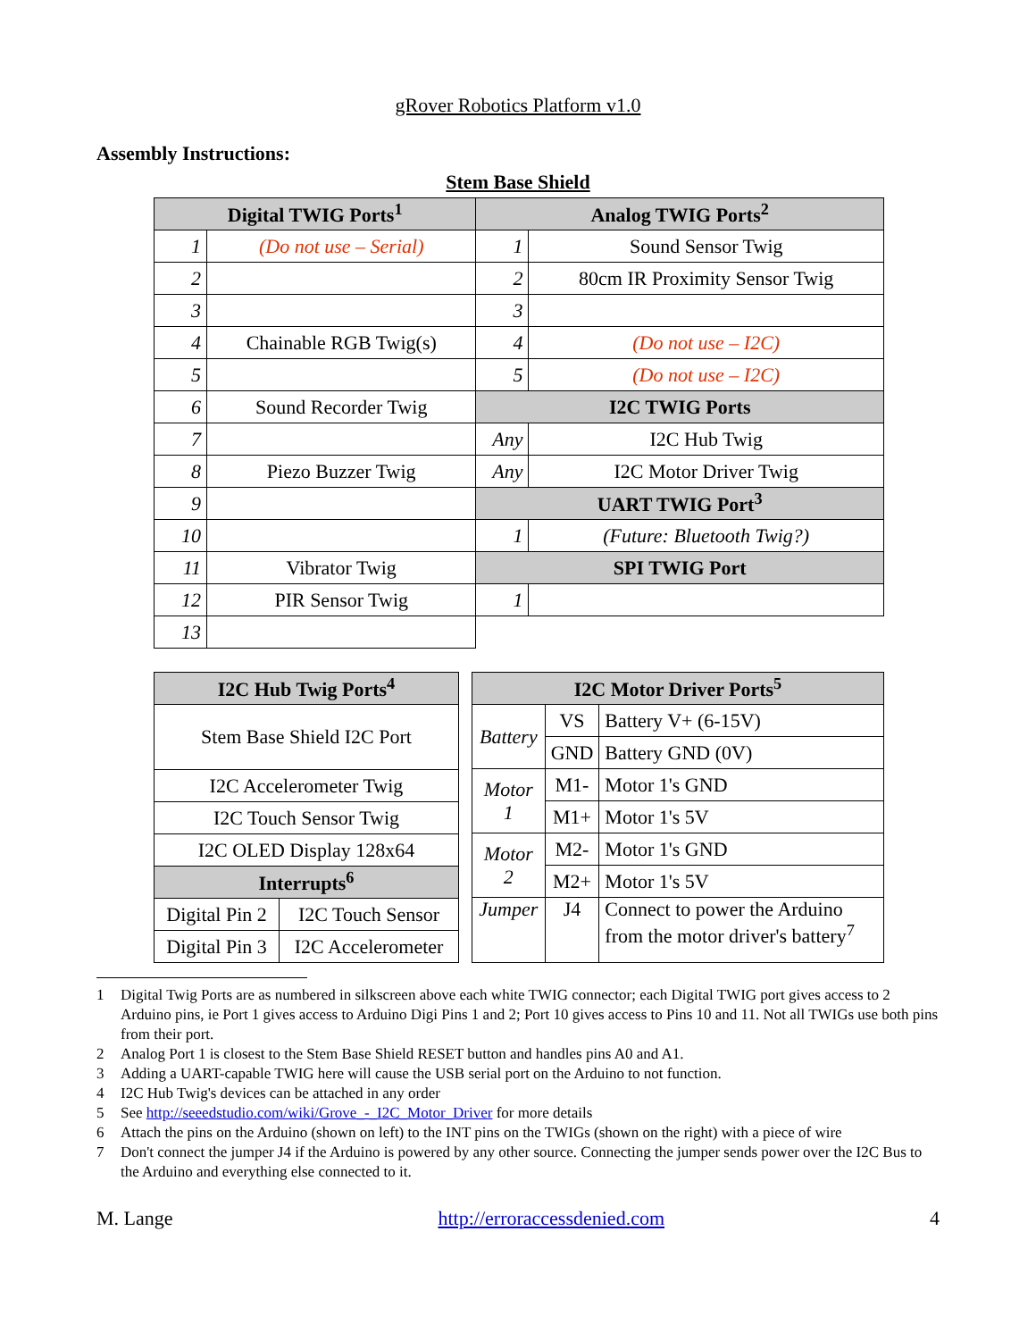gRover Robotics Platform v1.0
Assembly Instructions:
Stem Base Shield
| Digital TWIG Ports<sup>1</sup> | | Analog TWIG Ports<sup>2</sup> | |
| --- | --- | --- | --- |
| 1 | (Do not use – Serial) | 1 | Sound Sensor Twig |
| 2 | | 2 | 80cm IR Proximity Sensor Twig |
| 3 | | 3 | |
| 4 | Chainable RGB Twig(s) | 4 | (Do not use – I2C) |
| 5 | | 5 | (Do not use – I2C) |
| 6 | Sound Recorder Twig | I2C TWIG Ports | |
| 7 | | Any | I2C Hub Twig |
| 8 | Piezo Buzzer Twig | Any | I2C Motor Driver Twig |
| 9 | | UART TWIG Port<sup>3</sup> | |
| 10 | | 1 | (Future: Bluetooth Twig?) |
| 11 | Vibrator Twig | SPI TWIG Port | |
| 12 | PIR Sensor Twig | 1 | |
| 13 | | | |
| I2C Hub Twig Ports<sup>4</sup> | |
| --- | --- |
| Stem Base Shield I2C Port | |
| I2C Accelerometer Twig | |
| I2C Touch Sensor Twig | |
| I2C OLED Display 128x64 | |
| Interrupts<sup>6</sup> | |
| Digital Pin 2 | I2C Touch Sensor |
| Digital Pin 3 | I2C Accelerometer |
| I2C Motor Driver Ports<sup>5</sup> | | |
| --- | --- | --- |
| Battery | VS | Battery V+ (6-15V) |
| | GND | Battery GND (0V) |
| Motor 1 | M1- | Motor 1's GND |
| | M1+ | Motor 1's 5V |
| Motor 2 | M2- | Motor 1's GND |
| | M2+ | Motor 1's 5V |
| Jumper | J4 | Connect to power the Arduino from the motor driver's battery<sup>7</sup> |
1 Digital Twig Ports are as numbered in silkscreen above each white TWIG connector; each Digital TWIG port gives access to 2 Arduino pins, ie Port 1 gives access to Arduino Digi Pins 1 and 2; Port 10 gives access to Pins 10 and 11. Not all TWIGs use both pins from their port.
2 Analog Port 1 is closest to the Stem Base Shield RESET button and handles pins A0 and A1.
3 Adding a UART-capable TWIG here will cause the USB serial port on the Arduino to not function.
4 I2C Hub Twig's devices can be attached in any order
5 See http://seeedstudio.com/wiki/Grove_-_I2C_Motor_Driver for more details
6 Attach the pins on the Arduino (shown on left) to the INT pins on the TWIGs (shown on the right) with a piece of wire
7 Don't connect the jumper J4 if the Arduino is powered by any other source. Connecting the jumper sends power over the I2C Bus to the Arduino and everything else connected to it.
M. Lange http://erroraccessdenied.com 4